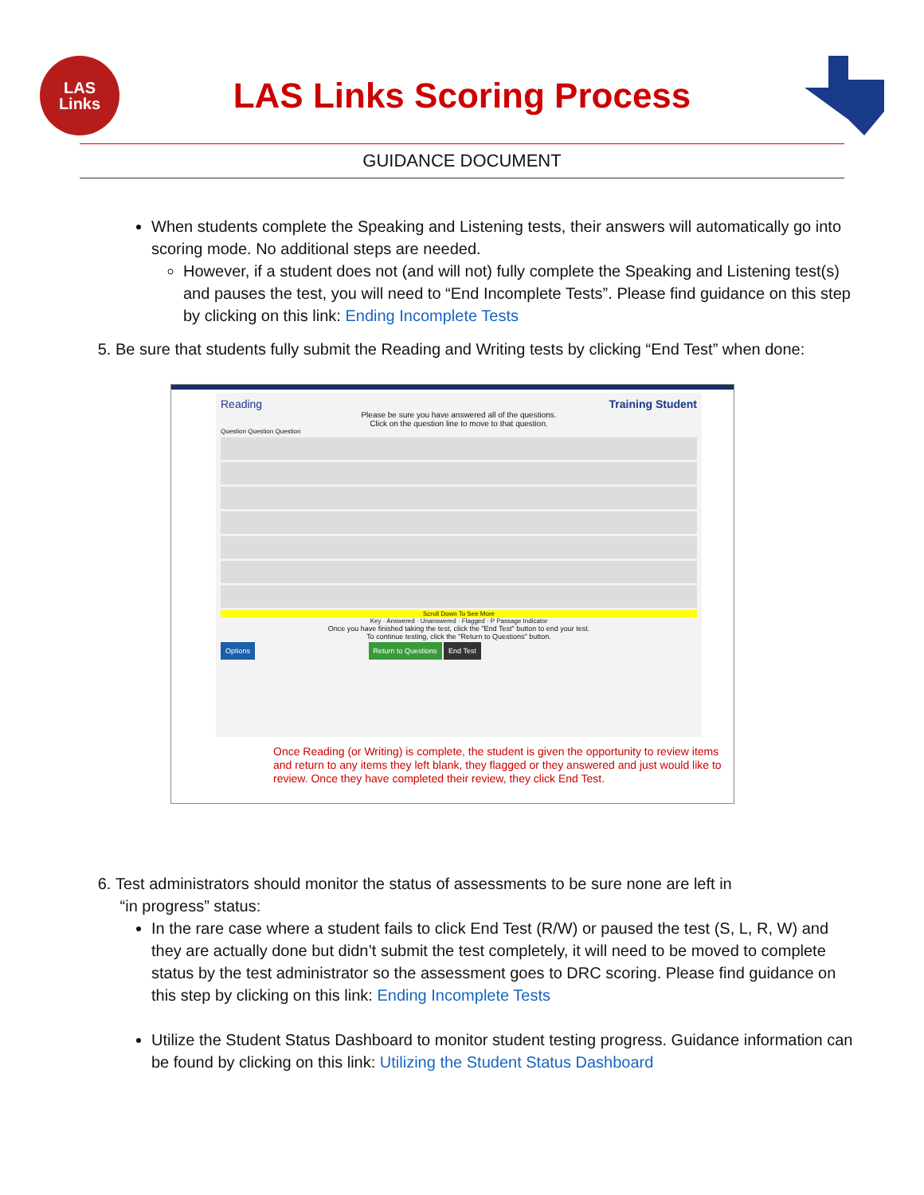LAS
Links
LAS Links Scoring Process
GUIDANCE DOCUMENT
When students complete the Speaking and Listening tests, their answers will automatically go into scoring mode. No additional steps are needed.
However, if a student does not (and will not) fully complete the Speaking and Listening test(s) and pauses the test, you will need to “End Incomplete Tests”. Please find guidance on this step by clicking on this link: Ending Incomplete Tests
5. Be sure that students fully submit the Reading and Writing tests by clicking “End Test” when done:
Reading Training Student
Please be sure you have answered all of the questions.
Click on the question line to move to that question.
Question Question Question
Scroll Down To See More
Key · Answered · Unanswered · Flagged · P Passage Indicator
Once you have finished taking the test, click the "End Test" button to end your test.
To continue testing, click the "Return to Questions" button.
Options Return to Questions End Test
Once Reading (or Writing) is complete, the student is given the opportunity to review items and return to any items they left blank, they flagged or they answered and just would like to review. Once they have completed their review, they click End Test.
6. Test administrators should monitor the status of assessments to be sure none are left in
“in progress” status:
In the rare case where a student fails to click End Test (R/W) or paused the test (S, L, R, W) and they are actually done but didn’t submit the test completely, it will need to be moved to complete status by the test administrator so the assessment goes to DRC scoring. Please find guidance on this step by clicking on this link: Ending Incomplete Tests
Utilize the Student Status Dashboard to monitor student testing progress. Guidance information can be found by clicking on this link: Utilizing the Student Status Dashboard